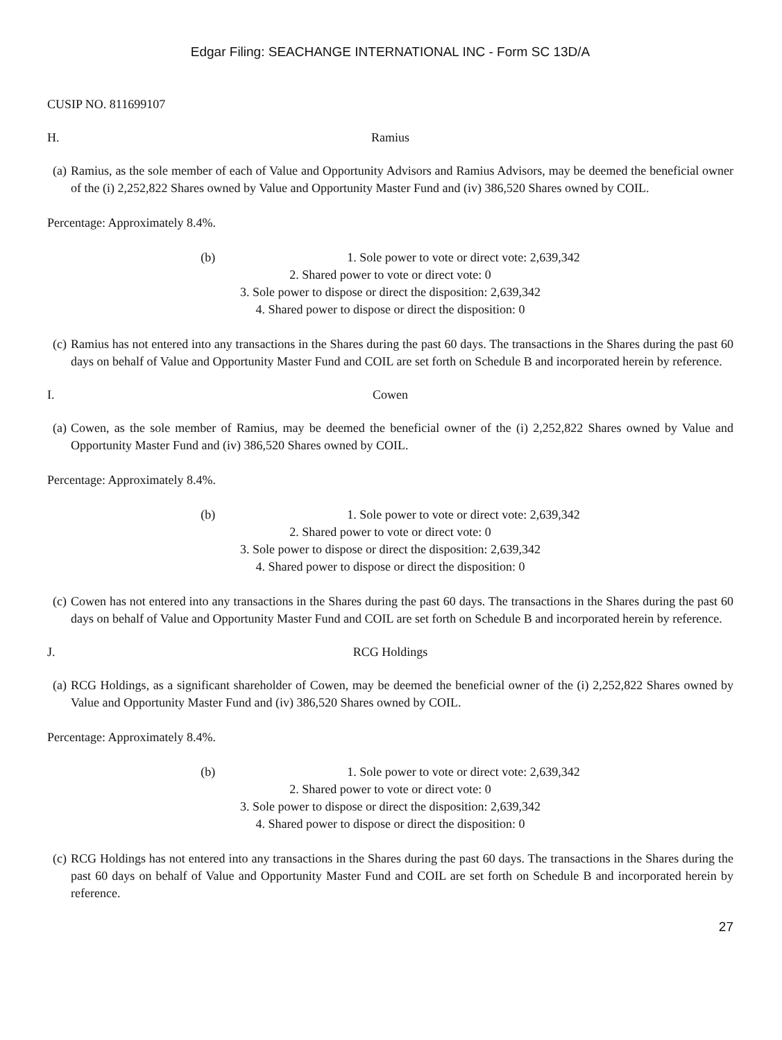Edgar Filing: SEACHANGE INTERNATIONAL INC - Form SC 13D/A
CUSIP NO. 811699107
H. Ramius
(a) Ramius, as the sole member of each of Value and Opportunity Advisors and Ramius Advisors, may be deemed the beneficial owner of the (i) 2,252,822 Shares owned by Value and Opportunity Master Fund and (iv) 386,520 Shares owned by COIL.
Percentage: Approximately 8.4%.
(b) 1. Sole power to vote or direct vote: 2,639,342
2. Shared power to vote or direct vote: 0
3. Sole power to dispose or direct the disposition: 2,639,342
4. Shared power to dispose or direct the disposition: 0
(c) Ramius has not entered into any transactions in the Shares during the past 60 days. The transactions in the Shares during the past 60 days on behalf of Value and Opportunity Master Fund and COIL are set forth on Schedule B and incorporated herein by reference.
I. Cowen
(a) Cowen, as the sole member of Ramius, may be deemed the beneficial owner of the (i) 2,252,822 Shares owned by Value and Opportunity Master Fund and (iv) 386,520 Shares owned by COIL.
Percentage: Approximately 8.4%.
(b) 1. Sole power to vote or direct vote: 2,639,342
2. Shared power to vote or direct vote: 0
3. Sole power to dispose or direct the disposition: 2,639,342
4. Shared power to dispose or direct the disposition: 0
(c) Cowen has not entered into any transactions in the Shares during the past 60 days. The transactions in the Shares during the past 60 days on behalf of Value and Opportunity Master Fund and COIL are set forth on Schedule B and incorporated herein by reference.
J. RCG Holdings
(a) RCG Holdings, as a significant shareholder of Cowen, may be deemed the beneficial owner of the (i) 2,252,822 Shares owned by Value and Opportunity Master Fund and (iv) 386,520 Shares owned by COIL.
Percentage: Approximately 8.4%.
(b) 1. Sole power to vote or direct vote: 2,639,342
2. Shared power to vote or direct vote: 0
3. Sole power to dispose or direct the disposition: 2,639,342
4. Shared power to dispose or direct the disposition: 0
(c) RCG Holdings has not entered into any transactions in the Shares during the past 60 days. The transactions in the Shares during the past 60 days on behalf of Value and Opportunity Master Fund and COIL are set forth on Schedule B and incorporated herein by reference.
27